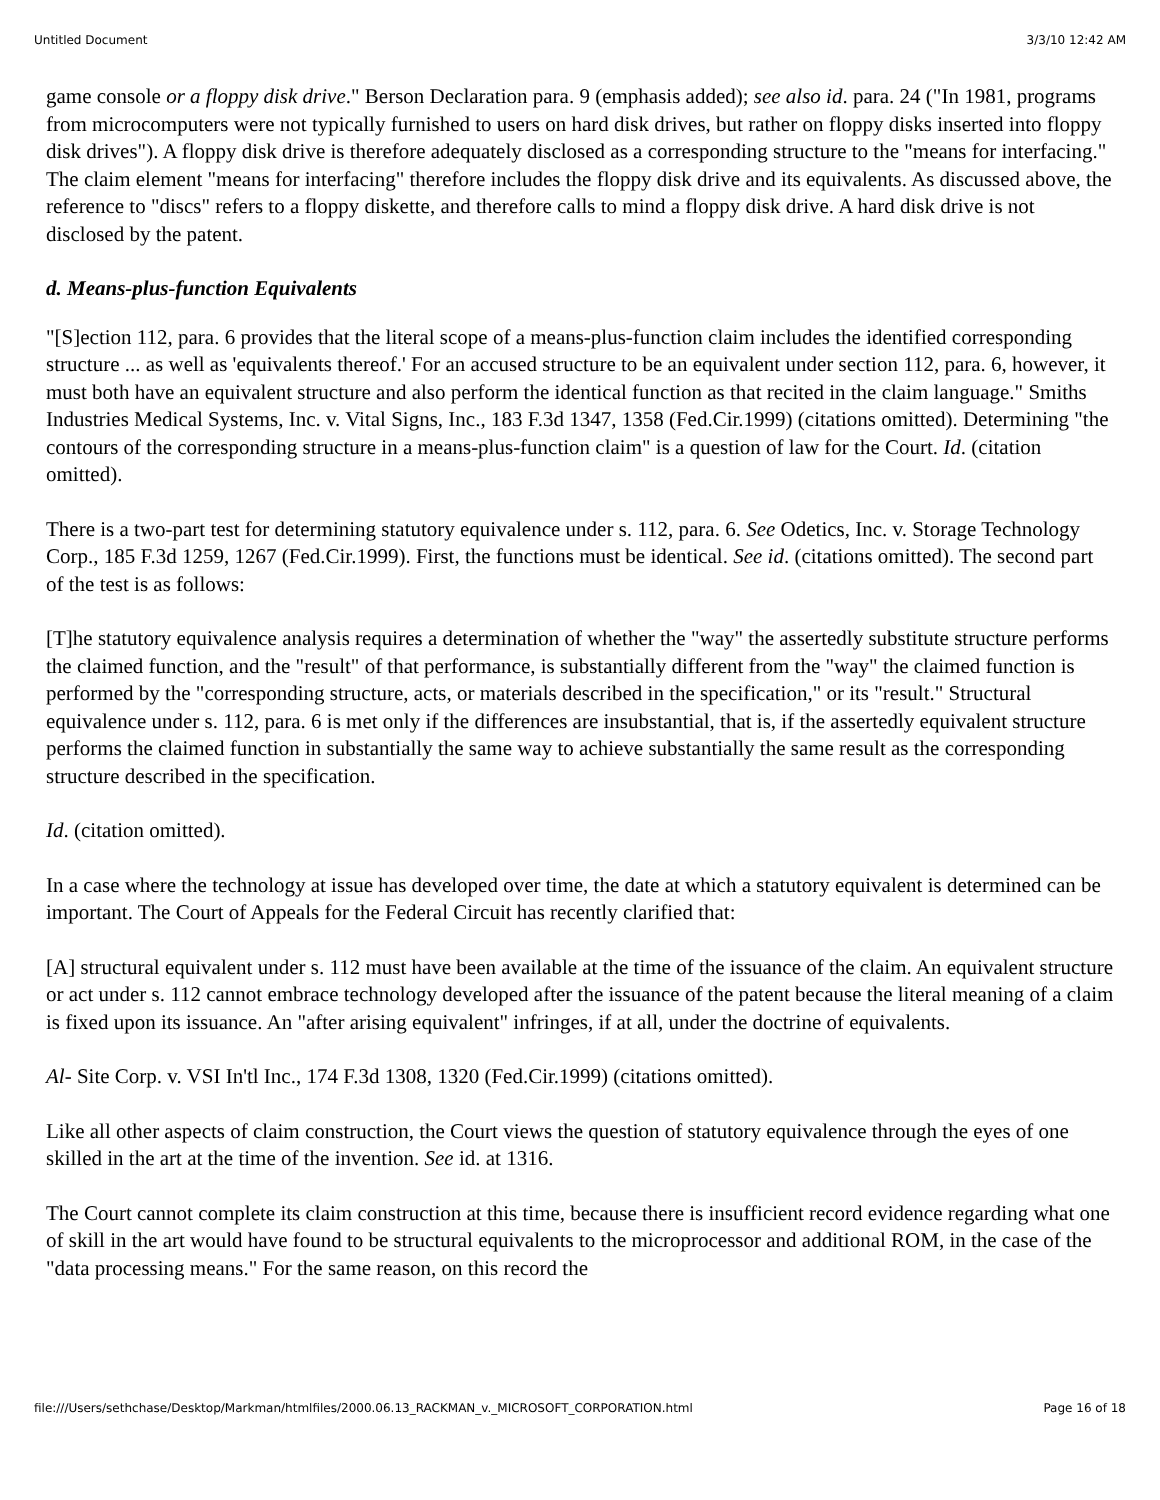Untitled Document 3/3/10 12:42 AM
game console or a floppy disk drive." Berson Declaration para. 9 (emphasis added); see also id. para. 24 ("In 1981, programs from microcomputers were not typically furnished to users on hard disk drives, but rather on floppy disks inserted into floppy disk drives"). A floppy disk drive is therefore adequately disclosed as a corresponding structure to the "means for interfacing." The claim element "means for interfacing" therefore includes the floppy disk drive and its equivalents. As discussed above, the reference to "discs" refers to a floppy diskette, and therefore calls to mind a floppy disk drive. A hard disk drive is not disclosed by the patent.
d. Means-plus-function Equivalents
"[S]ection 112, para. 6 provides that the literal scope of a means-plus-function claim includes the identified corresponding structure ... as well as 'equivalents thereof.' For an accused structure to be an equivalent under section 112, para. 6, however, it must both have an equivalent structure and also perform the identical function as that recited in the claim language." Smiths Industries Medical Systems, Inc. v. Vital Signs, Inc., 183 F.3d 1347, 1358 (Fed.Cir.1999) (citations omitted). Determining "the contours of the corresponding structure in a means-plus-function claim" is a question of law for the Court. Id. (citation omitted).
There is a two-part test for determining statutory equivalence under s. 112, para. 6. See Odetics, Inc. v. Storage Technology Corp., 185 F.3d 1259, 1267 (Fed.Cir.1999). First, the functions must be identical. See id. (citations omitted). The second part of the test is as follows:
[T]he statutory equivalence analysis requires a determination of whether the "way" the assertedly substitute structure performs the claimed function, and the "result" of that performance, is substantially different from the "way" the claimed function is performed by the "corresponding structure, acts, or materials described in the specification," or its "result." Structural equivalence under s. 112, para. 6 is met only if the differences are insubstantial, that is, if the assertedly equivalent structure performs the claimed function in substantially the same way to achieve substantially the same result as the corresponding structure described in the specification.
Id. (citation omitted).
In a case where the technology at issue has developed over time, the date at which a statutory equivalent is determined can be important. The Court of Appeals for the Federal Circuit has recently clarified that:
[A] structural equivalent under s. 112 must have been available at the time of the issuance of the claim. An equivalent structure or act under s. 112 cannot embrace technology developed after the issuance of the patent because the literal meaning of a claim is fixed upon its issuance. An "after arising equivalent" infringes, if at all, under the doctrine of equivalents.
Al- Site Corp. v. VSI In'tl Inc., 174 F.3d 1308, 1320 (Fed.Cir.1999) (citations omitted).
Like all other aspects of claim construction, the Court views the question of statutory equivalence through the eyes of one skilled in the art at the time of the invention. See id. at 1316.
The Court cannot complete its claim construction at this time, because there is insufficient record evidence regarding what one of skill in the art would have found to be structural equivalents to the microprocessor and additional ROM, in the case of the "data processing means." For the same reason, on this record the
file:///Users/sethchase/Desktop/Markman/htmlfiles/2000.06.13_RACKMAN_v._MICROSOFT_CORPORATION.html Page 16 of 18